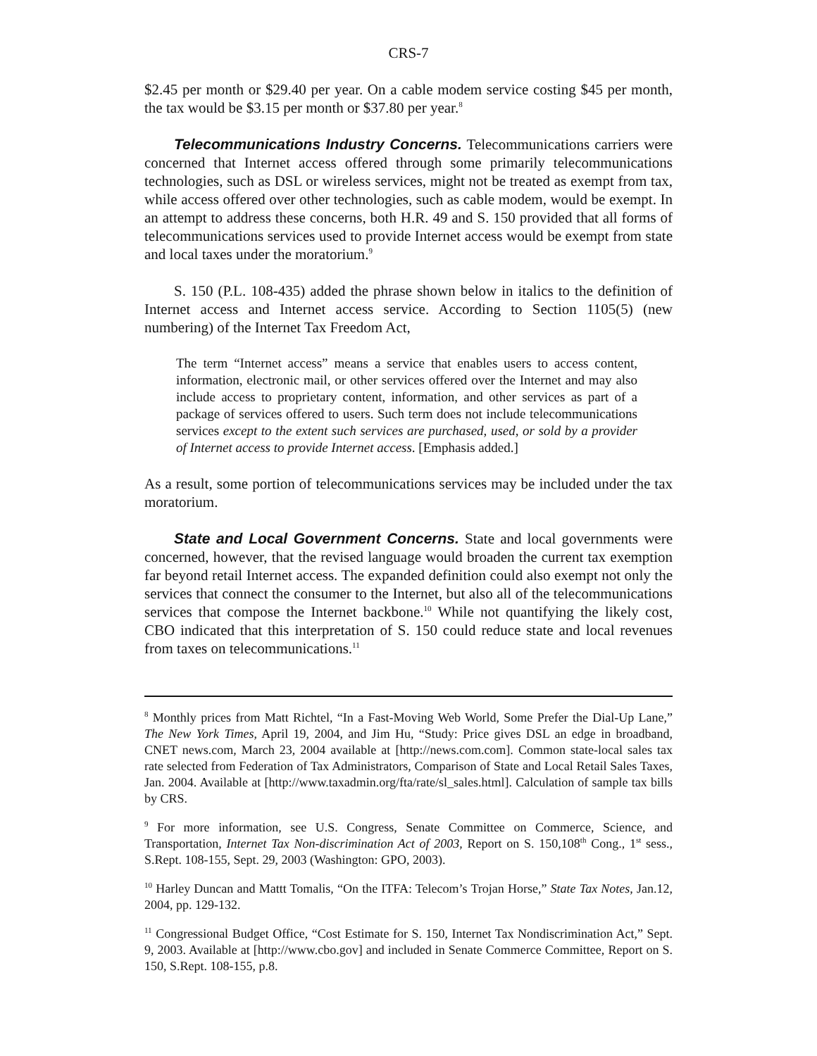CRS-7
$2.45 per month or $29.40 per year. On a cable modem service costing $45 per month, the tax would be $3.15 per month or $37.80 per year.<sup>8</sup>
Telecommunications Industry Concerns. Telecommunications carriers were concerned that Internet access offered through some primarily telecommunications technologies, such as DSL or wireless services, might not be treated as exempt from tax, while access offered over other technologies, such as cable modem, would be exempt. In an attempt to address these concerns, both H.R. 49 and S. 150 provided that all forms of telecommunications services used to provide Internet access would be exempt from state and local taxes under the moratorium.<sup>9</sup>
S. 150 (P.L. 108-435) added the phrase shown below in italics to the definition of Internet access and Internet access service. According to Section 1105(5) (new numbering) of the Internet Tax Freedom Act,
The term “Internet access” means a service that enables users to access content, information, electronic mail, or other services offered over the Internet and may also include access to proprietary content, information, and other services as part of a package of services offered to users. Such term does not include telecommunications services except to the extent such services are purchased, used, or sold by a provider of Internet access to provide Internet access. [Emphasis added.]
As a result, some portion of telecommunications services may be included under the tax moratorium.
State and Local Government Concerns. State and local governments were concerned, however, that the revised language would broaden the current tax exemption far beyond retail Internet access. The expanded definition could also exempt not only the services that connect the consumer to the Internet, but also all of the telecommunications services that compose the Internet backbone.<sup>10</sup> While not quantifying the likely cost, CBO indicated that this interpretation of S. 150 could reduce state and local revenues from taxes on telecommunications.<sup>11</sup>
<sup>8</sup> Monthly prices from Matt Richtel, “In a Fast-Moving Web World, Some Prefer the Dial-Up Lane,” The New York Times, April 19, 2004, and Jim Hu, “Study: Price gives DSL an edge in broadband, CNET news.com, March 23, 2004 available at [http://news.com.com]. Common state-local sales tax rate selected from Federation of Tax Administrators, Comparison of State and Local Retail Sales Taxes, Jan. 2004. Available at [http://www.taxadmin.org/fta/rate/sl_sales.html]. Calculation of sample tax bills by CRS.
<sup>9</sup> For more information, see U.S. Congress, Senate Committee on Commerce, Science, and Transportation, Internet Tax Non-discrimination Act of 2003, Report on S. 150,108<sup>th</sup> Cong., 1<sup>st</sup> sess., S.Rept. 108-155, Sept. 29, 2003 (Washington: GPO, 2003).
<sup>10</sup> Harley Duncan and Mattt Tomalis, “On the ITFA: Telecom’s Trojan Horse,” State Tax Notes, Jan.12, 2004, pp. 129-132.
<sup>11</sup> Congressional Budget Office, “Cost Estimate for S. 150, Internet Tax Nondiscrimination Act,” Sept. 9, 2003. Available at [http://www.cbo.gov] and included in Senate Commerce Committee, Report on S. 150, S.Rept. 108-155, p.8.